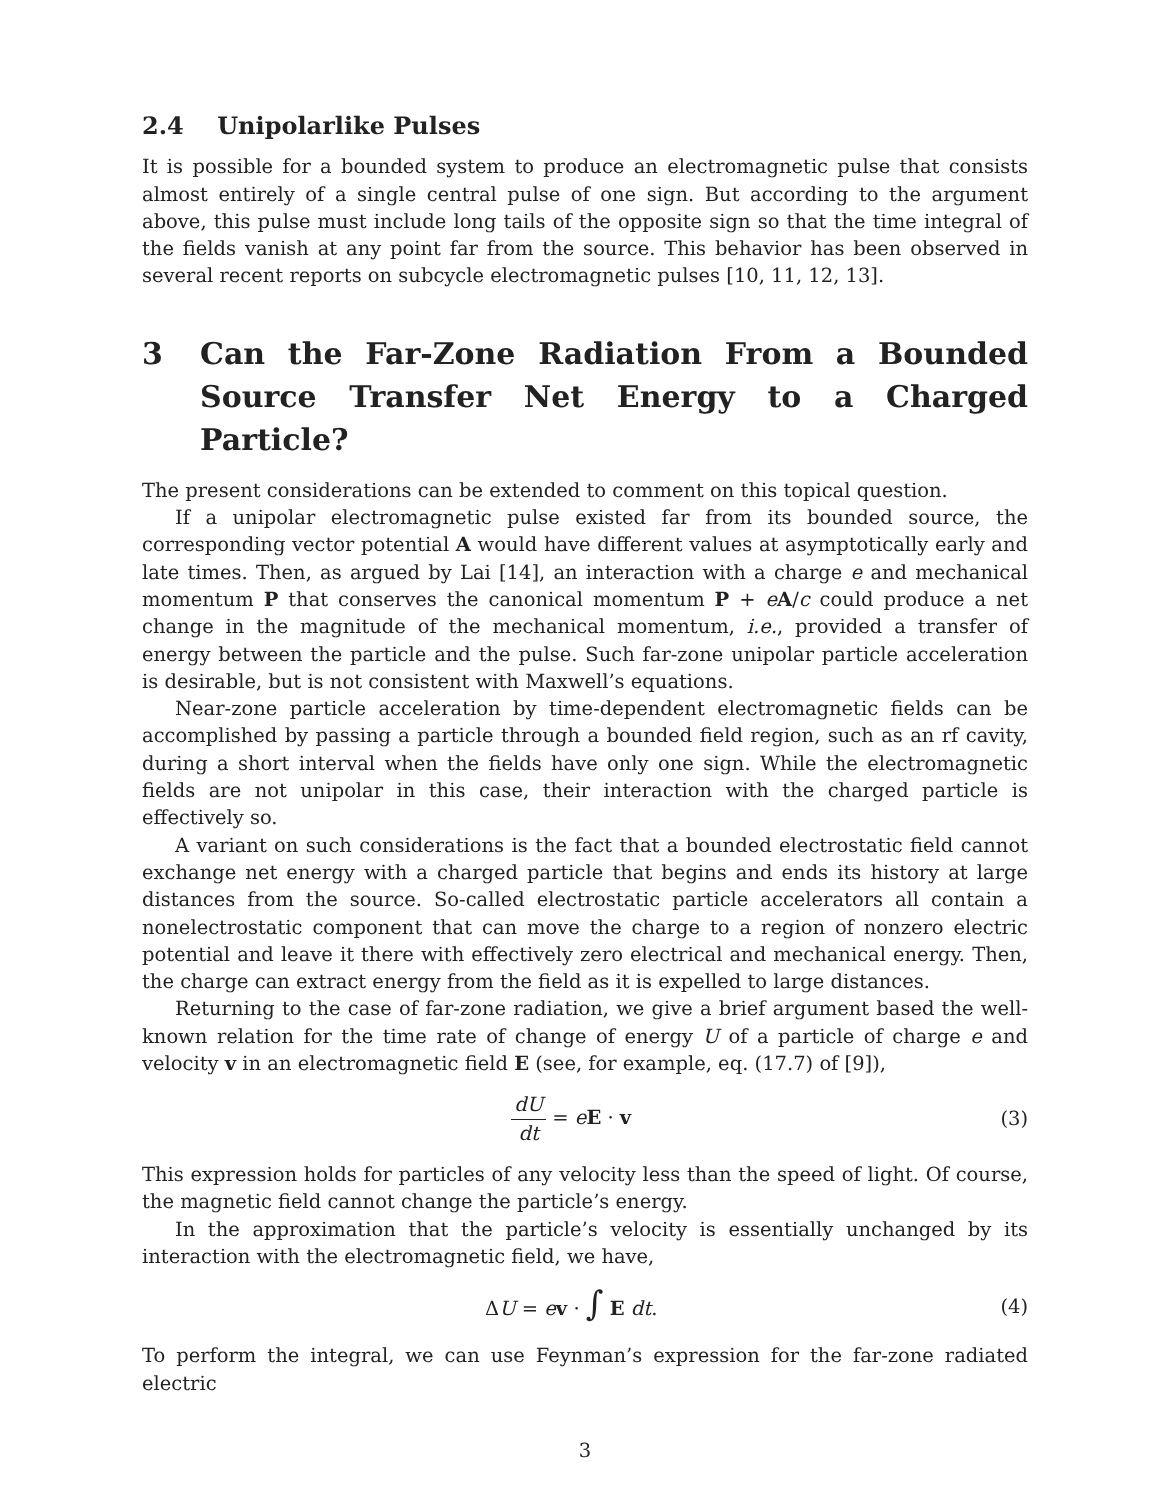2.4 Unipolarlike Pulses
It is possible for a bounded system to produce an electromagnetic pulse that consists almost entirely of a single central pulse of one sign. But according to the argument above, this pulse must include long tails of the opposite sign so that the time integral of the fields vanish at any point far from the source. This behavior has been observed in several recent reports on subcycle electromagnetic pulses [10, 11, 12, 13].
3 Can the Far-Zone Radiation From a Bounded Source Transfer Net Energy to a Charged Particle?
The present considerations can be extended to comment on this topical question.
If a unipolar electromagnetic pulse existed far from its bounded source, the corresponding vector potential A would have different values at asymptotically early and late times. Then, as argued by Lai [14], an interaction with a charge e and mechanical momentum P that conserves the canonical momentum P + eA/c could produce a net change in the magnitude of the mechanical momentum, i.e., provided a transfer of energy between the particle and the pulse. Such far-zone unipolar particle acceleration is desirable, but is not consistent with Maxwell’s equations.
Near-zone particle acceleration by time-dependent electromagnetic fields can be accomplished by passing a particle through a bounded field region, such as an rf cavity, during a short interval when the fields have only one sign. While the electromagnetic fields are not unipolar in this case, their interaction with the charged particle is effectively so.
A variant on such considerations is the fact that a bounded electrostatic field cannot exchange net energy with a charged particle that begins and ends its history at large distances from the source. So-called electrostatic particle accelerators all contain a nonelectrostatic component that can move the charge to a region of nonzero electric potential and leave it there with effectively zero electrical and mechanical energy. Then, the charge can extract energy from the field as it is expelled to large distances.
Returning to the case of far-zone radiation, we give a brief argument based the well-known relation for the time rate of change of energy U of a particle of charge e and velocity v in an electromagnetic field E (see, for example, eq. (17.7) of [9]),
dU dt = eE · v (3)
This expression holds for particles of any velocity less than the speed of light. Of course, the magnetic field cannot change the particle’s energy.
In the approximation that the particle’s velocity is essentially unchanged by its interaction with the electromagnetic field, we have,
ΔU = ev · ∫ E dt. (4)
To perform the integral, we can use Feynman’s expression for the far-zone radiated electric
3